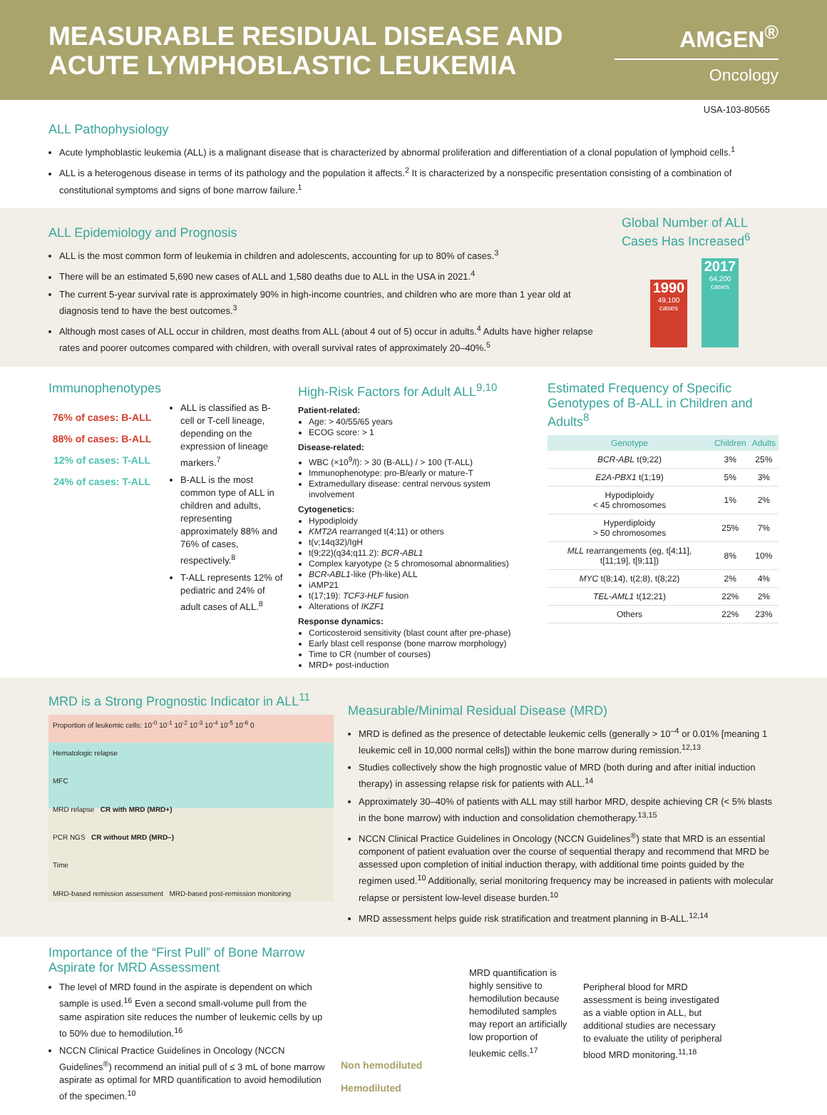MEASURABLE RESIDUAL DISEASE AND
ACUTE LYMPHOBLASTIC LEUKEMIA
AMGEN<sup>®</sup>
Oncology
USA-103-80565
ALL Pathophysiology
Acute lymphoblastic leukemia (ALL) is a malignant disease that is characterized by abnormal proliferation and differentiation of a clonal population of lymphoid cells.<sup>1</sup>
ALL is a heterogenous disease in terms of its pathology and the population it affects.<sup>2</sup> It is characterized by a nonspecific presentation consisting of a combination of constitutional symptoms and signs of bone marrow failure.<sup>1</sup>
ALL Epidemiology and Prognosis
ALL is the most common form of leukemia in children and adolescents, accounting for up to 80% of cases.<sup>3</sup>
There will be an estimated 5,690 new cases of ALL and 1,580 deaths due to ALL in the USA in 2021.<sup>4</sup>
The current 5-year survival rate is approximately 90% in high-income countries, and children who are more than 1 year old at diagnosis tend to have the best outcomes.<sup>3</sup>
Although most cases of ALL occur in children, most deaths from ALL (about 4 out of 5) occur in adults.<sup>4</sup> Adults have higher relapse rates and poorer outcomes compared with children, with overall survival rates of approximately 20–40%.<sup>5</sup>
Global Number of ALL Cases Has Increased<sup>6</sup>
1990
49,100 cases
2017
64,200 cases
Immunophenotypes
76% of cases: B-ALL
88% of cases: B-ALL
12% of cases: T-ALL
24% of cases: T-ALL
ALL is classified as B-cell or T-cell lineage, depending on the expression of lineage markers.<sup>7</sup>
B-ALL is the most common type of ALL in children and adults, representing approximately 88% and 76% of cases, respectively.<sup>8</sup>
T-ALL represents 12% of pediatric and 24% of adult cases of ALL.<sup>8</sup>
High-Risk Factors for Adult ALL<sup>9,10</sup>
Patient-related:
Age: > 40/55/65 years
ECOG score: > 1
Disease-related:
WBC (×10<sup>9</sup>/l): > 30 (B-ALL) / > 100 (T-ALL)
Immunophenotype: pro-B/early or mature-T
Extramedullary disease: central nervous system involvement
Cytogenetics:
Hypodiploidy
KMT2A rearranged t(4;11) or others
t(v;14q32)/IgH
t(9;22)(q34;q11.2): BCR-ABL1
Complex karyotype (≥ 5 chromosomal abnormalities)
BCR-ABL1-like (Ph-like) ALL
iAMP21
t(17;19): TCF3-HLF fusion
Alterations of IKZF1
Response dynamics:
Corticosteroid sensitivity (blast count after pre-phase)
Early blast cell response (bone marrow morphology)
Time to CR (number of courses)
MRD+ post-induction
Estimated Frequency of Specific Genotypes of B-ALL in Children and Adults<sup>8</sup>
| Genotype | Children | Adults |
| --- | --- | --- |
| BCR-ABL t(9;22) | 3% | 25% |
| E2A-PBX1 t(1;19) | 5% | 3% |
| Hypodiploidy < 45 chromosomes | 1% | 2% |
| Hyperdiploidy > 50 chromosomes | 25% | 7% |
| MLL rearrangements (eg, t[4;11], t[11;19], t[9;11]) | 8% | 10% |
| MYC t(8;14), t(2;8), t(8;22) | 2% | 4% |
| TEL-AML1 t(12;21) | 22% | 2% |
| Others | 22% | 23% |
MRD is a Strong Prognostic Indicator in ALL<sup>11</sup>
Proportion of leukemic cells: 10<sup>-0</sup> 10<sup>-1</sup> 10<sup>-2</sup> 10<sup>-3</sup> 10<sup>-4</sup> 10<sup>-5</sup> 10<sup>-6</sup> 0
Hematologic relapse
MFC
MRD relapse CR with MRD (MRD+)
PCR NGS CR without MRD (MRD–)
Time
MRD-based remission assessment MRD-based post-remission monitoring
Measurable/Minimal Residual Disease (MRD)
MRD is defined as the presence of detectable leukemic cells (generally > 10<sup>–4</sup> or 0.01% [meaning 1 leukemic cell in 10,000 normal cells]) within the bone marrow during remission.<sup>12,13</sup>
Studies collectively show the high prognostic value of MRD (both during and after initial induction therapy) in assessing relapse risk for patients with ALL.<sup>14</sup>
Approximately 30–40% of patients with ALL may still harbor MRD, despite achieving CR (< 5% blasts in the bone marrow) with induction and consolidation chemotherapy.<sup>13,15</sup>
NCCN Clinical Practice Guidelines in Oncology (NCCN Guidelines<sup>®</sup>) state that MRD is an essential component of patient evaluation over the course of sequential therapy and recommend that MRD be assessed upon completion of initial induction therapy, with additional time points guided by the regimen used.<sup>10</sup> Additionally, serial monitoring frequency may be increased in patients with molecular relapse or persistent low-level disease burden.<sup>10</sup>
MRD assessment helps guide risk stratification and treatment planning in B-ALL.<sup>12,14</sup>
Importance of the “First Pull” of Bone Marrow Aspirate for MRD Assessment
The level of MRD found in the aspirate is dependent on which sample is used.<sup>16</sup> Even a second small-volume pull from the same aspiration site reduces the number of leukemic cells by up to 50% due to hemodilution.<sup>16</sup>
NCCN Clinical Practice Guidelines in Oncology (NCCN Guidelines<sup>®</sup>) recommend an initial pull of ≤ 3 mL of bone marrow aspirate as optimal for MRD quantification to avoid hemodilution of the specimen.<sup>10</sup>
Non hemodiluted
Hemodiluted
MRD quantification is highly sensitive to hemodilution because hemodiluted samples may report an artificially low proportion of leukemic cells.<sup>17</sup>
Peripheral blood for MRD assessment is being investigated as a viable option in ALL, but additional studies are necessary to evaluate the utility of peripheral blood MRD monitoring.<sup>11,18</sup>